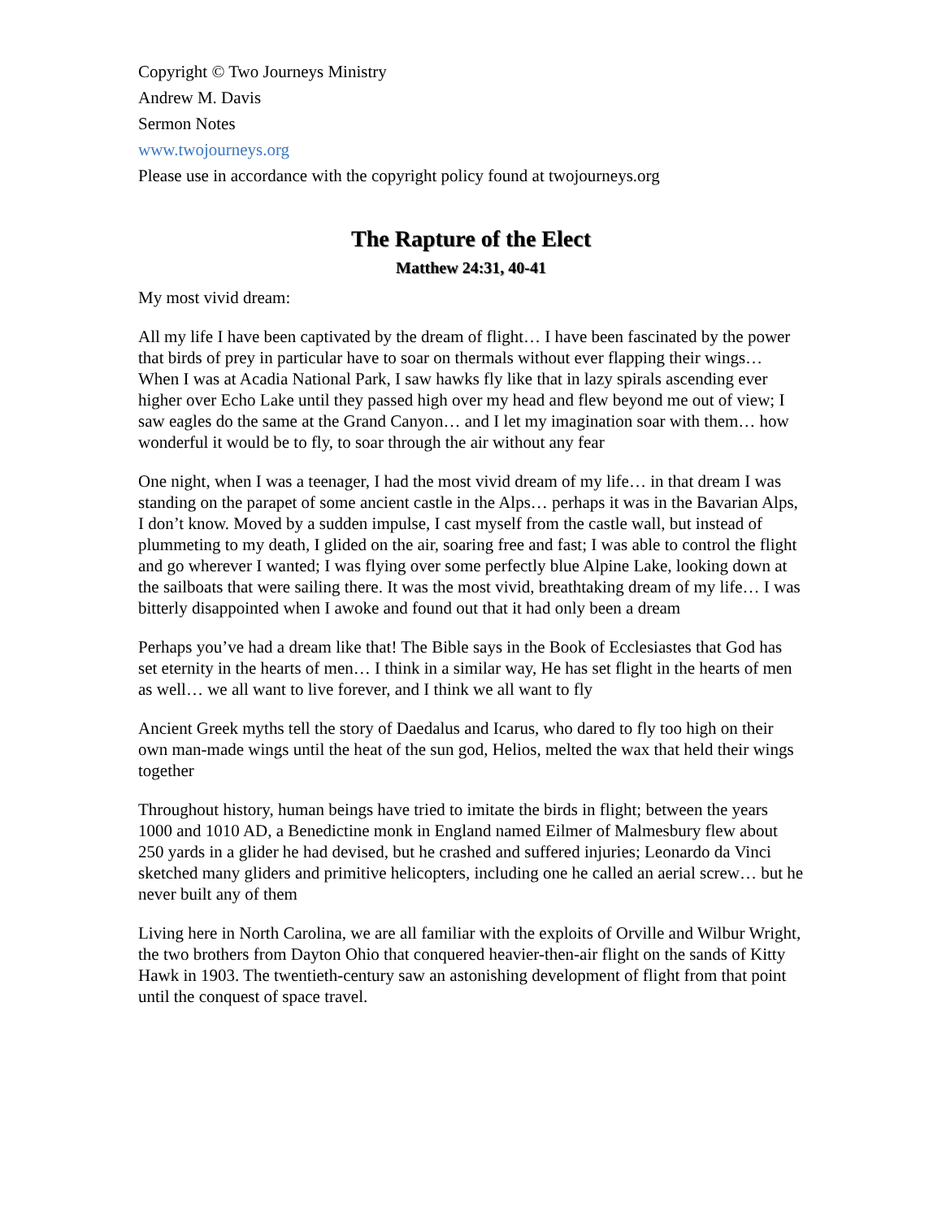Copyright © Two Journeys Ministry
Andrew M. Davis
Sermon Notes
www.twojourneys.org
Please use in accordance with the copyright policy found at twojourneys.org
The Rapture of the Elect
Matthew 24:31, 40-41
My most vivid dream:
All my life I have been captivated by the dream of flight… I have been fascinated by the power that birds of prey in particular have to soar on thermals without ever flapping their wings… When I was at Acadia National Park, I saw hawks fly like that in lazy spirals ascending ever higher over Echo Lake until they passed high over my head and flew beyond me out of view; I saw eagles do the same at the Grand Canyon… and I let my imagination soar with them… how wonderful it would be to fly, to soar through the air without any fear
One night, when I was a teenager, I had the most vivid dream of my life… in that dream I was standing on the parapet of some ancient castle in the Alps… perhaps it was in the Bavarian Alps, I don’t know. Moved by a sudden impulse, I cast myself from the castle wall, but instead of plummeting to my death, I glided on the air, soaring free and fast; I was able to control the flight and go wherever I wanted; I was flying over some perfectly blue Alpine Lake, looking down at the sailboats that were sailing there. It was the most vivid, breathtaking dream of my life… I was bitterly disappointed when I awoke and found out that it had only been a dream
Perhaps you’ve had a dream like that! The Bible says in the Book of Ecclesiastes that God has set eternity in the hearts of men… I think in a similar way, He has set flight in the hearts of men as well… we all want to live forever, and I think we all want to fly
Ancient Greek myths tell the story of Daedalus and Icarus, who dared to fly too high on their own man-made wings until the heat of the sun god, Helios, melted the wax that held their wings together
Throughout history, human beings have tried to imitate the birds in flight; between the years 1000 and 1010 AD, a Benedictine monk in England named Eilmer of Malmesbury flew about 250 yards in a glider he had devised, but he crashed and suffered injuries; Leonardo da Vinci sketched many gliders and primitive helicopters, including one he called an aerial screw… but he never built any of them
Living here in North Carolina, we are all familiar with the exploits of Orville and Wilbur Wright, the two brothers from Dayton Ohio that conquered heavier-then-air flight on the sands of Kitty Hawk in 1903. The twentieth-century saw an astonishing development of flight from that point until the conquest of space travel.